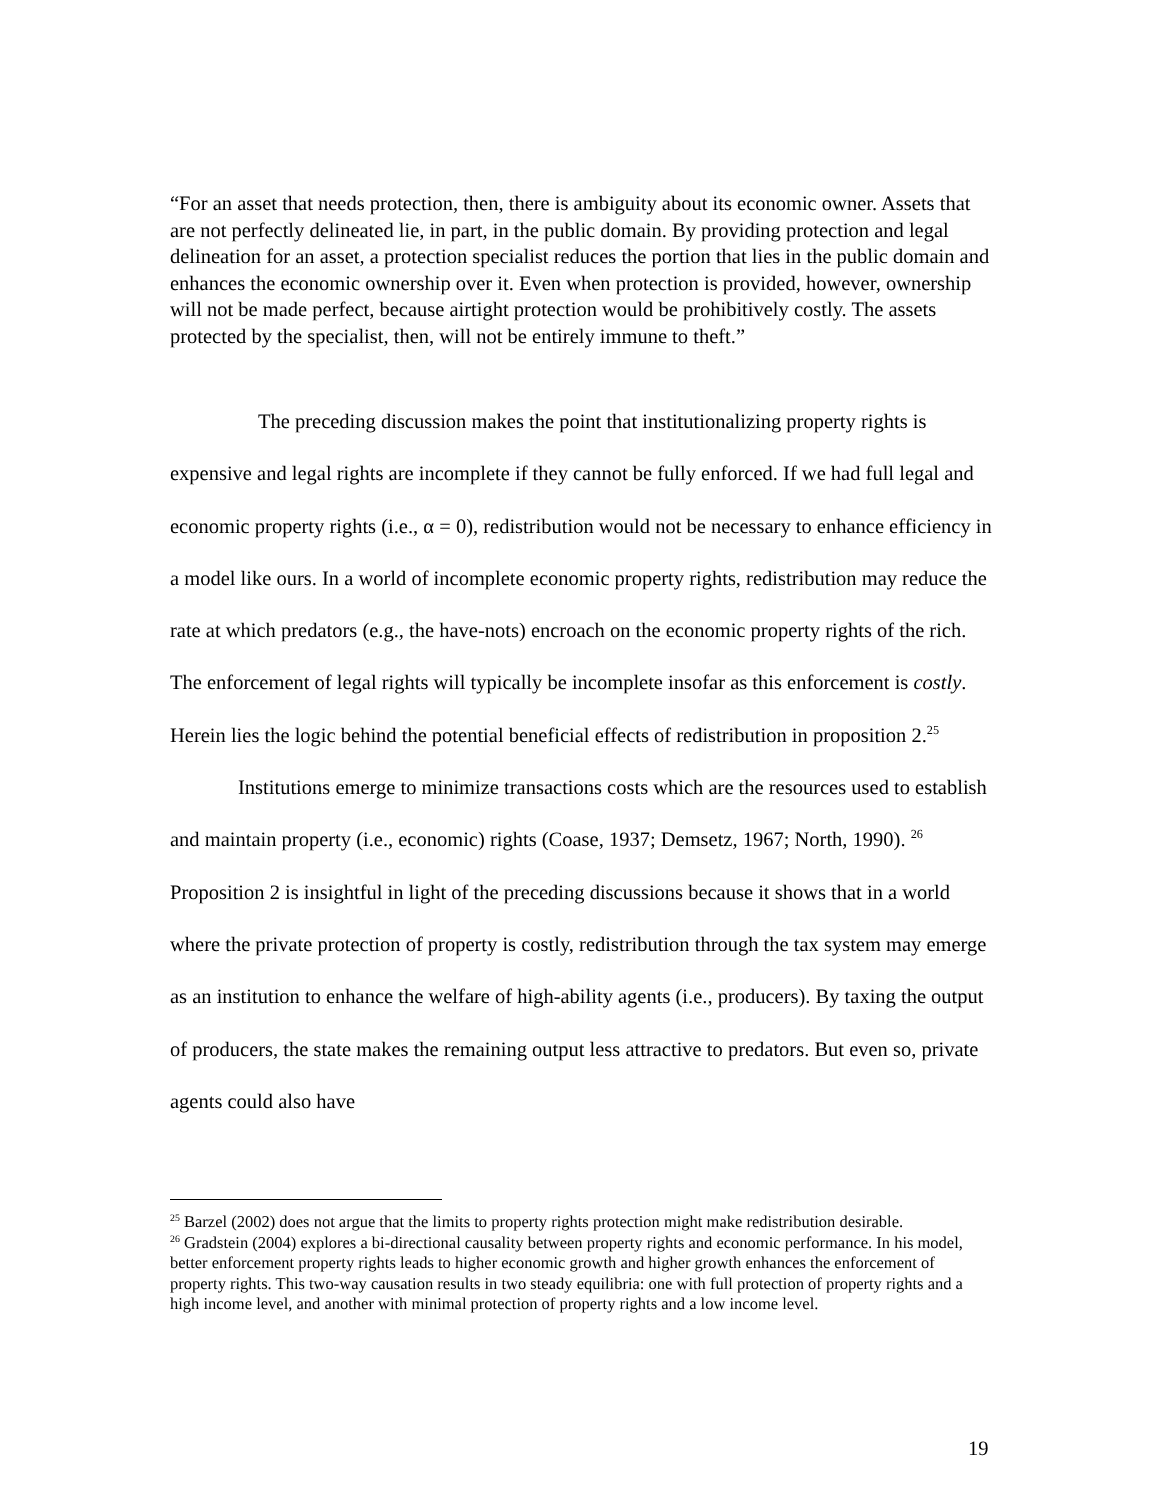“For an asset that needs protection, then, there is ambiguity about its economic owner. Assets that are not perfectly delineated lie, in part, in the public domain. By providing protection and legal delineation for an asset, a protection specialist reduces the portion that lies in the public domain and enhances the economic ownership over it. Even when protection is provided, however, ownership will not be made perfect, because airtight protection would be prohibitively costly. The assets protected by the specialist, then, will not be entirely immune to theft.”
The preceding discussion makes the point that institutionalizing property rights is expensive and legal rights are incomplete if they cannot be fully enforced. If we had full legal and economic property rights (i.e., α = 0), redistribution would not be necessary to enhance efficiency in a model like ours. In a world of incomplete economic property rights, redistribution may reduce the rate at which predators (e.g., the have-nots) encroach on the economic property rights of the rich. The enforcement of legal rights will typically be incomplete insofar as this enforcement is costly. Herein lies the logic behind the potential beneficial effects of redistribution in proposition 2.<sup>25</sup>
Institutions emerge to minimize transactions costs which are the resources used to establish and maintain property (i.e., economic) rights (Coase, 1937; Demsetz, 1967; North, 1990). <sup>26</sup> Proposition 2 is insightful in light of the preceding discussions because it shows that in a world where the private protection of property is costly, redistribution through the tax system may emerge as an institution to enhance the welfare of high-ability agents (i.e., producers). By taxing the output of producers, the state makes the remaining output less attractive to predators. But even so, private agents could also have
<sup>25</sup> Barzel (2002) does not argue that the limits to property rights protection might make redistribution desirable.
<sup>26</sup> Gradstein (2004) explores a bi-directional causality between property rights and economic performance. In his model, better enforcement property rights leads to higher economic growth and higher growth enhances the enforcement of property rights. This two-way causation results in two steady equilibria: one with full protection of property rights and a high income level, and another with minimal protection of property rights and a low income level.
19